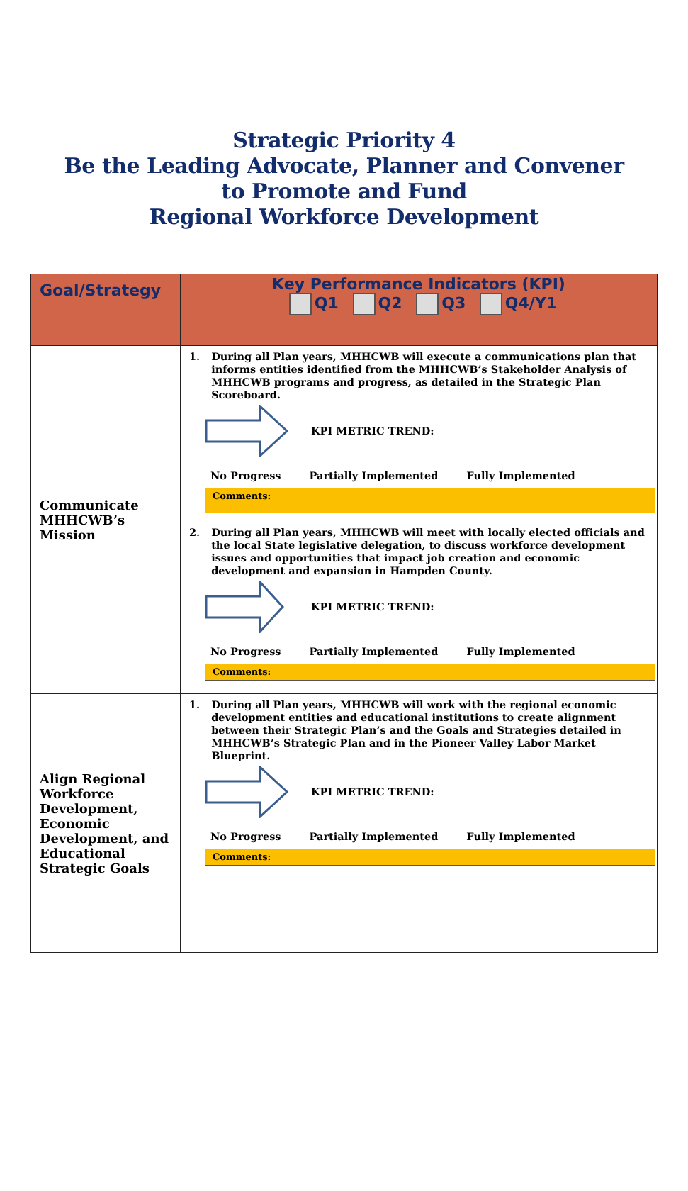Strategic Priority 4
Be the Leading Advocate, Planner and Convener
to Promote and Fund
Regional Workforce Development
| Goal/Strategy | Key Performance Indicators (KPI) Q1 Q2 Q3 Q4/Y1 |
| --- | --- |
| Communicate MHHCWB’s Mission | 1. During all Plan years, MHHCWB will execute a communications plan that informs entities identified from the MHHCWB’s Stakeholder Analysis of MHHCWB programs and progress, as detailed in the Strategic Plan Scoreboard. KPI METRIC TREND: No Progress Partially Implemented Fully Implemented Comments: 2. During all Plan years, MHHCWB will meet with locally elected officials and the local State legislative delegation, to discuss workforce development issues and opportunities that impact job creation and economic development and expansion in Hampden County. KPI METRIC TREND: No Progress Partially Implemented Fully Implemented Comments: |
| Align Regional Workforce Development, Economic Development, and Educational Strategic Goals | 1. During all Plan years, MHHCWB will work with the regional economic development entities and educational institutions to create alignment between their Strategic Plan’s and the Goals and Strategies detailed in MHHCWB’s Strategic Plan and in the Pioneer Valley Labor Market Blueprint. KPI METRIC TREND: No Progress Partially Implemented Fully Implemented Comments: |